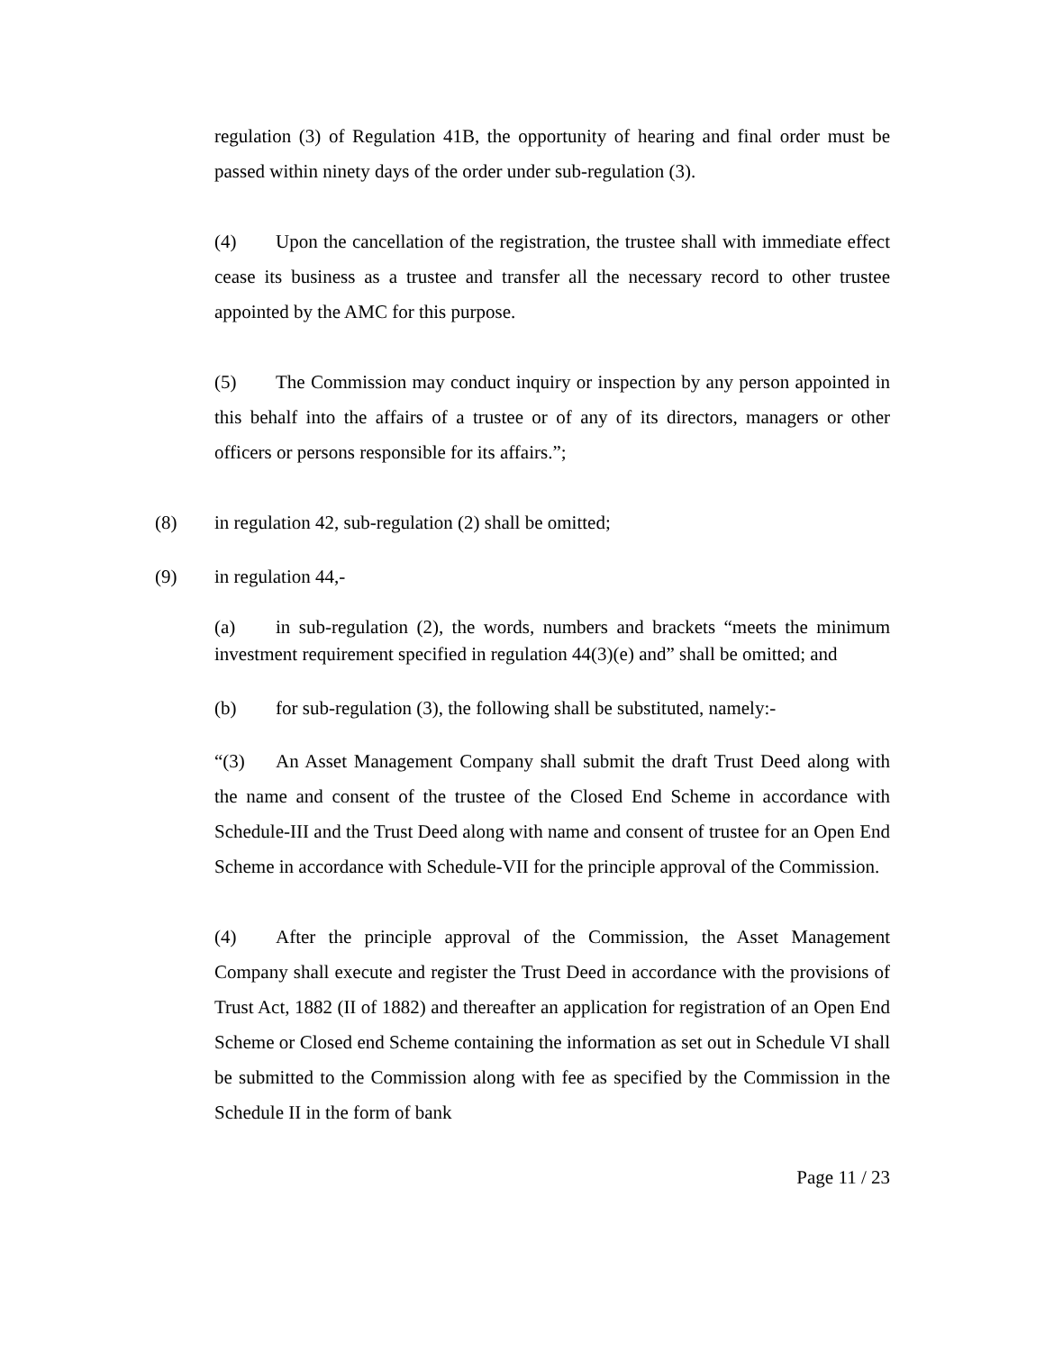regulation (3) of Regulation 41B, the opportunity of hearing and final order must be passed within ninety days of the order under sub-regulation (3).
(4) Upon the cancellation of the registration, the trustee shall with immediate effect cease its business as a trustee and transfer all the necessary record to other trustee appointed by the AMC for this purpose.
(5) The Commission may conduct inquiry or inspection by any person appointed in this behalf into the affairs of a trustee or of any of its directors, managers or other officers or persons responsible for its affairs.”;
(8) in regulation 42, sub-regulation (2) shall be omitted;
(9) in regulation 44,-
(a) in sub-regulation (2), the words, numbers and brackets “meets the minimum investment requirement specified in regulation 44(3)(e) and” shall be omitted; and
(b) for sub-regulation (3), the following shall be substituted, namely:-
“(3) An Asset Management Company shall submit the draft Trust Deed along with the name and consent of the trustee of the Closed End Scheme in accordance with Schedule-III and the Trust Deed along with name and consent of trustee for an Open End Scheme in accordance with Schedule-VII for the principle approval of the Commission.
(4) After the principle approval of the Commission, the Asset Management Company shall execute and register the Trust Deed in accordance with the provisions of Trust Act, 1882 (II of 1882) and thereafter an application for registration of an Open End Scheme or Closed end Scheme containing the information as set out in Schedule VI shall be submitted to the Commission along with fee as specified by the Commission in the Schedule II in the form of bank
Page 11 / 23